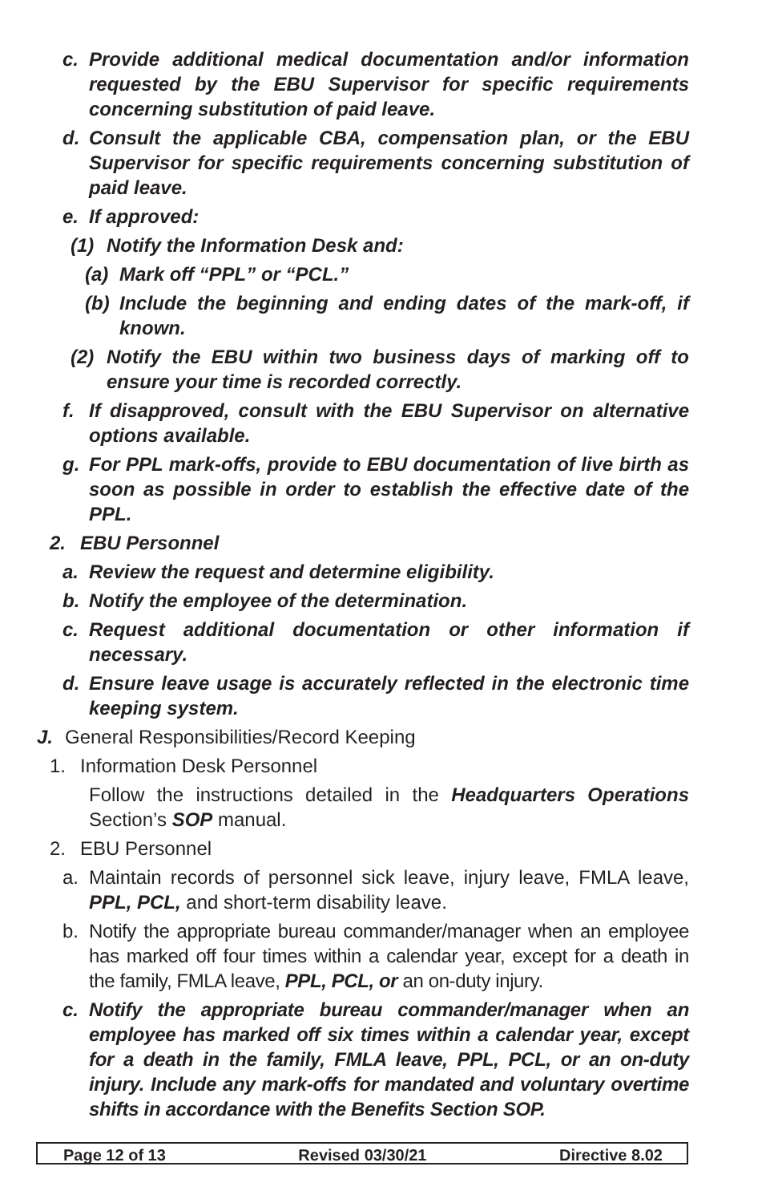c. Provide additional medical documentation and/or information requested by the EBU Supervisor for specific requirements concerning substitution of paid leave.
d. Consult the applicable CBA, compensation plan, or the EBU Supervisor for specific requirements concerning substitution of paid leave.
e. If approved:
(1) Notify the Information Desk and:
(a) Mark off “PPL” or “PCL.”
(b) Include the beginning and ending dates of the mark-off, if known.
(2) Notify the EBU within two business days of marking off to ensure your time is recorded correctly.
f. If disapproved, consult with the EBU Supervisor on alternative options available.
g. For PPL mark-offs, provide to EBU documentation of live birth as soon as possible in order to establish the effective date of the PPL.
2. EBU Personnel
a. Review the request and determine eligibility.
b. Notify the employee of the determination.
c. Request additional documentation or other information if necessary.
d. Ensure leave usage is accurately reflected in the electronic time keeping system.
J. General Responsibilities/Record Keeping
1. Information Desk Personnel
Follow the instructions detailed in the Headquarters Operations Section’s SOP manual.
2. EBU Personnel
a. Maintain records of personnel sick leave, injury leave, FMLA leave, PPL, PCL, and short-term disability leave.
b. Notify the appropriate bureau commander/manager when an employee has marked off four times within a calendar year, except for a death in the family, FMLA leave, PPL, PCL, or an on-duty injury.
c. Notify the appropriate bureau commander/manager when an employee has marked off six times within a calendar year, except for a death in the family, FMLA leave, PPL, PCL, or an on-duty injury. Include any mark-offs for mandated and voluntary overtime shifts in accordance with the Benefits Section SOP.
Page 12 of 13 Revised 03/30/21 Directive 8.02